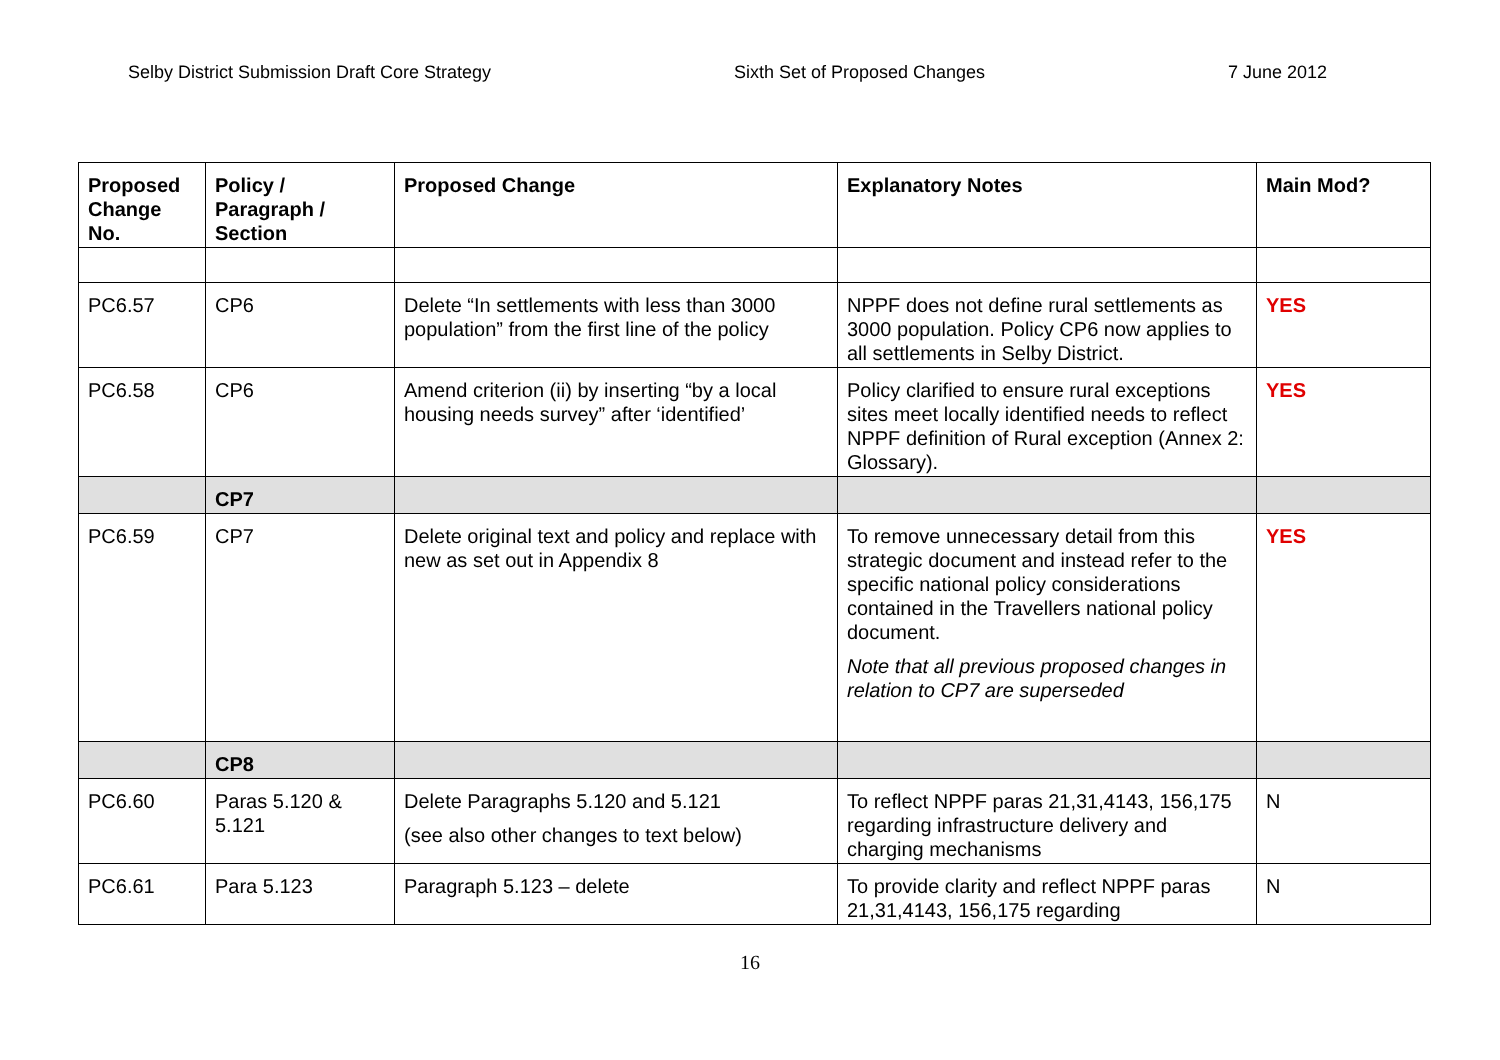Selby District Submission Draft Core Strategy Sixth Set of Proposed Changes 7 June 2012
| Proposed Change No. | Policy / Paragraph / Section | Proposed Change | Explanatory Notes | Main Mod? |
| --- | --- | --- | --- | --- |
| PC6.57 | CP6 | Delete “In settlements with less than 3000 population” from the first line of the policy | NPPF does not define rural settlements as 3000 population. Policy CP6 now applies to all settlements in Selby District. | YES |
| PC6.58 | CP6 | Amend criterion (ii) by inserting “by a local housing needs survey” after ‘identified’ | Policy clarified to ensure rural exceptions sites meet locally identified needs to reflect NPPF definition of Rural exception (Annex 2: Glossary). | YES |
| | CP7 | | | |
| PC6.59 | CP7 | Delete original text and policy and replace with new as set out in Appendix 8 | To remove unnecessary detail from this strategic document and instead refer to the specific national policy considerations contained in the Travellers national policy document. Note that all previous proposed changes in relation to CP7 are superseded | YES |
| | CP8 | | | |
| PC6.60 | Paras 5.120 & 5.121 | Delete Paragraphs 5.120 and 5.121 (see also other changes to text below) | To reflect NPPF paras 21,31,4143, 156,175 regarding infrastructure delivery and charging mechanisms | N |
| PC6.61 | Para 5.123 | Paragraph 5.123 – delete | To provide clarity and reflect NPPF paras 21,31,4143, 156,175 regarding | N |
16